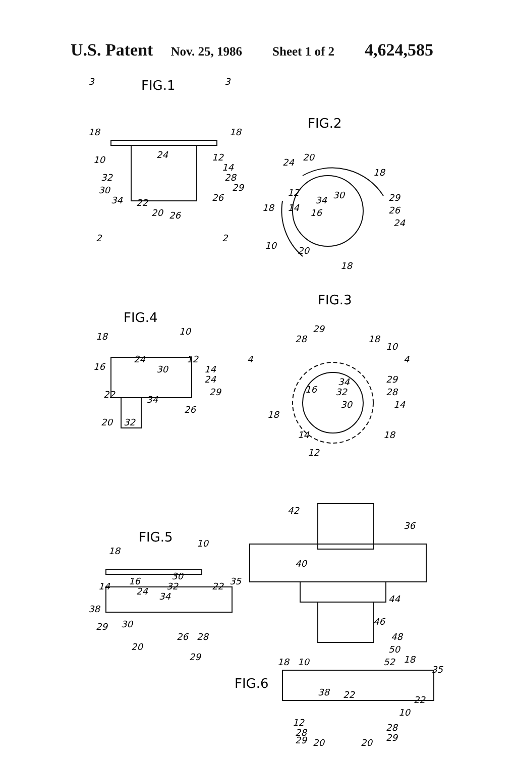U.S. Patent Nov. 25, 1986 Sheet 1 of 2 4,624,585
FIG.1
FIG.2
FIG.4
FIG.3
FIG.5
FIG.6
3
3
2
2
18
18
10
24
12
14
28
29
26
32
30
34
22
20
26
24
20
18
12
34
30
29
26
24
18
14
16
10
20
18
18
10
16
24
30
12
14
24
29
22
34
26
20
32
29
28
18
10
4
4
16
34
32
30
29
28
14
18
14
18
12
42
36
40
44
46
48
50
52
18
10
14
16
30
32
22
35
24
34
38
29
30
26
28
20
29
18
10
18
35
38
22
22
10
12
28
29
20
28
29
20